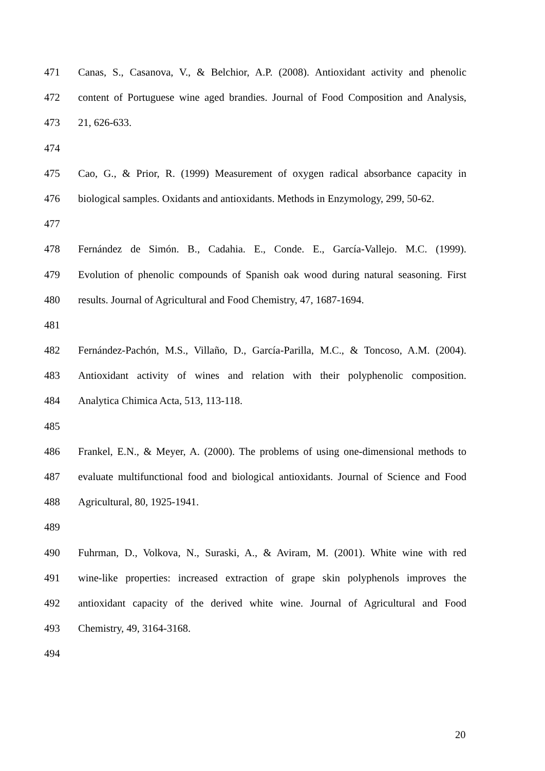471 Canas, S., Casanova, V., & Belchior, A.P. (2008). Antioxidant activity and phenolic
472 content of Portuguese wine aged brandies. Journal of Food Composition and Analysis,
473 21, 626-633.
474
475 Cao, G., & Prior, R. (1999) Measurement of oxygen radical absorbance capacity in
476 biological samples. Oxidants and antioxidants. Methods in Enzymology, 299, 50-62.
477
478 Fernández de Simón. B., Cadahia. E., Conde. E., García-Vallejo. M.C. (1999).
479 Evolution of phenolic compounds of Spanish oak wood during natural seasoning. First
480 results. Journal of Agricultural and Food Chemistry, 47, 1687-1694.
481
482 Fernández-Pachón, M.S., Villaño, D., García-Parilla, M.C., & Toncoso, A.M. (2004).
483 Antioxidant activity of wines and relation with their polyphenolic composition.
484 Analytica Chimica Acta, 513, 113-118.
485
486 Frankel, E.N., & Meyer, A. (2000). The problems of using one-dimensional methods to
487 evaluate multifunctional food and biological antioxidants. Journal of Science and Food
488 Agricultural, 80, 1925-1941.
489
490 Fuhrman, D., Volkova, N., Suraski, A., & Aviram, M. (2001). White wine with red
491 wine-like properties: increased extraction of grape skin polyphenols improves the
492 antioxidant capacity of the derived white wine. Journal of Agricultural and Food
493 Chemistry, 49, 3164-3168.
494
20